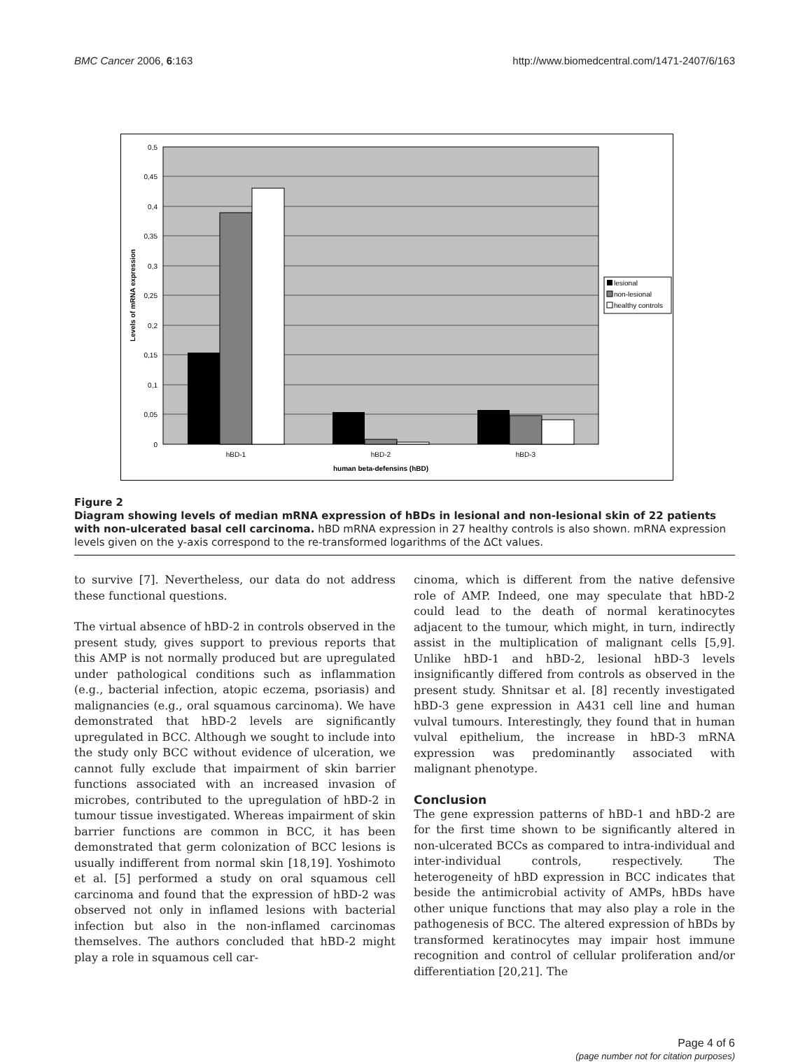BMC Cancer 2006, 6:163 http://www.biomedcentral.com/1471-2407/6/163
0,5
0,45
0,4
0,35
0,3
0,25
0,2
0,15
0,1
0,05
0
hBD-1
hBD-2
hBD-3
human beta-defensins (hBD)
Levels of mRNA expression
lesional
non-lesional
healthy controls
Figure 2
Diagram showing levels of median mRNA expression of hBDs in lesional and non-lesional skin of 22 patients with non-ulcerated basal cell carcinoma. hBD mRNA expression in 27 healthy controls is also shown. mRNA expression levels given on the y-axis correspond to the re-transformed logarithms of the ΔCt values.
to survive [7]. Nevertheless, our data do not address these functional questions.
The virtual absence of hBD-2 in controls observed in the present study, gives support to previous reports that this AMP is not normally produced but are upregulated under pathological conditions such as inflammation (e.g., bacterial infection, atopic eczema, psoriasis) and malignancies (e.g., oral squamous carcinoma). We have demonstrated that hBD-2 levels are significantly upregulated in BCC. Although we sought to include into the study only BCC without evidence of ulceration, we cannot fully exclude that impairment of skin barrier functions associated with an increased invasion of microbes, contributed to the upregulation of hBD-2 in tumour tissue investigated. Whereas impairment of skin barrier functions are common in BCC, it has been demonstrated that germ colonization of BCC lesions is usually indifferent from normal skin [18,19]. Yoshimoto et al. [5] performed a study on oral squamous cell carcinoma and found that the expression of hBD-2 was observed not only in inflamed lesions with bacterial infection but also in the non-inflamed carcinomas themselves. The authors concluded that hBD-2 might play a role in squamous cell car-
cinoma, which is different from the native defensive role of AMP. Indeed, one may speculate that hBD-2 could lead to the death of normal keratinocytes adjacent to the tumour, which might, in turn, indirectly assist in the multiplication of malignant cells [5,9]. Unlike hBD-1 and hBD-2, lesional hBD-3 levels insignificantly differed from controls as observed in the present study. Shnitsar et al. [8] recently investigated hBD-3 gene expression in A431 cell line and human vulval tumours. Interestingly, they found that in human vulval epithelium, the increase in hBD-3 mRNA expression was predominantly associated with malignant phenotype.
Conclusion
The gene expression patterns of hBD-1 and hBD-2 are for the first time shown to be significantly altered in non-ulcerated BCCs as compared to intra-individual and inter-individual controls, respectively. The heterogeneity of hBD expression in BCC indicates that beside the antimicrobial activity of AMPs, hBDs have other unique functions that may also play a role in the pathogenesis of BCC. The altered expression of hBDs by transformed keratinocytes may impair host immune recognition and control of cellular proliferation and/or differentiation [20,21]. The
Page 4 of 6
(page number not for citation purposes)